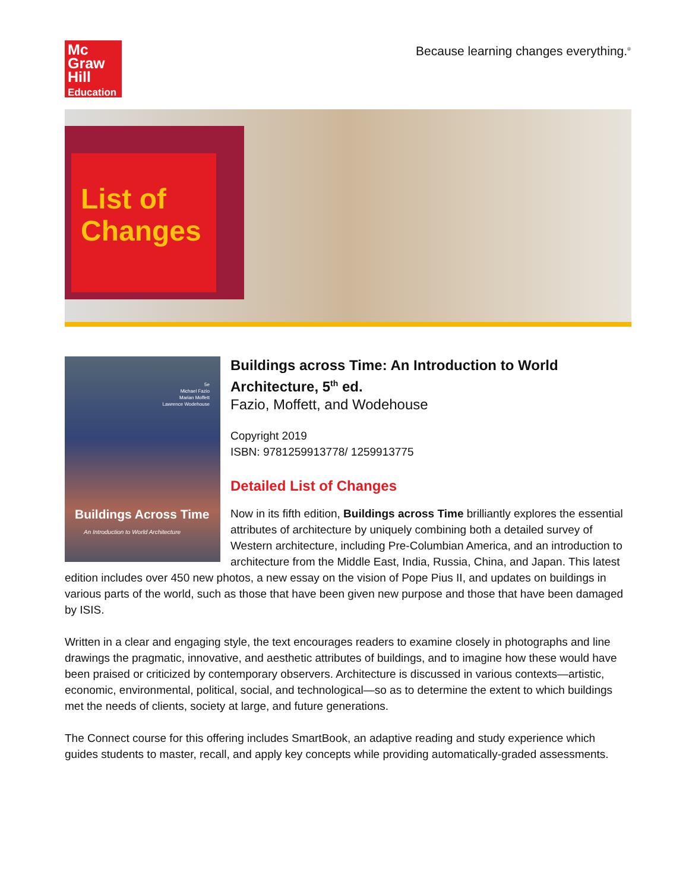Mc
Graw
Hill
Education
Because learning changes everything.<sup>®</sup>
List of
Changes
5e
Michael Fazio
Marian Moffett
Lawrence Wodehouse
Buildings Across Time
An Introduction to World Architecture
Buildings across Time: An Introduction to World Architecture, 5<sup>th</sup> ed.
Fazio, Moffett, and Wodehouse
Copyright 2019
ISBN: 9781259913778/ 1259913775
Detailed List of Changes
Now in its fifth edition, Buildings across Time brilliantly explores the essential attributes of architecture by uniquely combining both a detailed survey of Western architecture, including Pre-Columbian America, and an introduction to architecture from the Middle East, India, Russia, China, and Japan. This latest edition includes over 450 new photos, a new essay on the vision of Pope Pius II, and updates on buildings in various parts of the world, such as those that have been given new purpose and those that have been damaged by ISIS.
Written in a clear and engaging style, the text encourages readers to examine closely in photographs and line drawings the pragmatic, innovative, and aesthetic attributes of buildings, and to imagine how these would have been praised or criticized by contemporary observers. Architecture is discussed in various contexts—artistic, economic, environmental, political, social, and technological—so as to determine the extent to which buildings met the needs of clients, society at large, and future generations.
The Connect course for this offering includes SmartBook, an adaptive reading and study experience which guides students to master, recall, and apply key concepts while providing automatically-graded assessments.